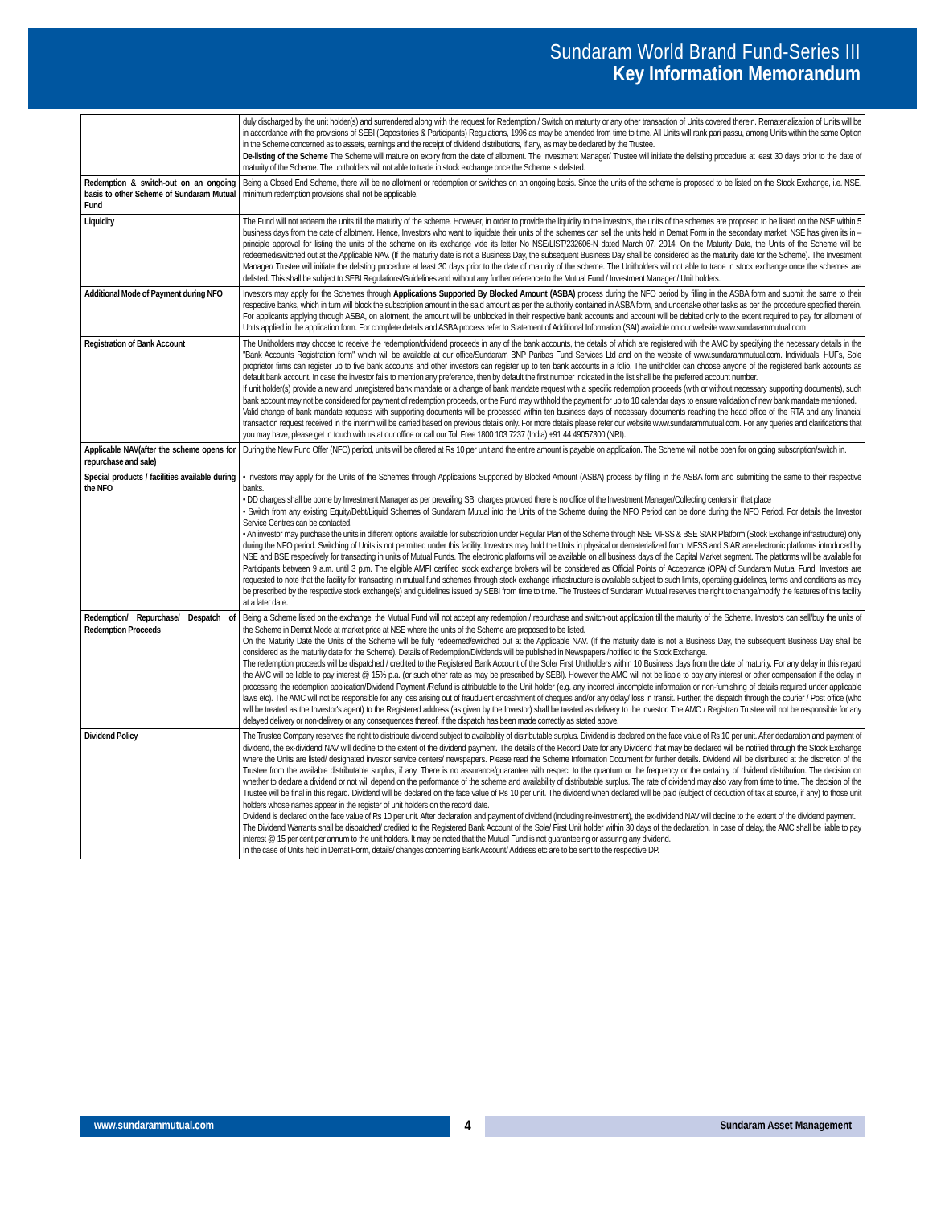Sundaram World Brand Fund-Series III
Key Information Memorandum
| | duly discharged by the unit holder(s) and surrendered along with the request for Redemption / Switch on maturity or any other transaction of Units covered therein. Rematerialization of Units will be in accordance with the provisions of SEBI (Depositories & Participants) Regulations, 1996 as may be amended from time to time. All Units will rank pari passu, among Units within the same Option in the Scheme concerned as to assets, earnings and the receipt of dividend distributions, if any, as may be declared by the Trustee. De-listing of the Scheme The Scheme will mature on expiry from the date of allotment. The Investment Manager/ Trustee will initiate the delisting procedure at least 30 days prior to the date of maturity of the Scheme. The unitholders will not able to trade in stock exchange once the Scheme is delisted. |
| Redemption & switch-out on an ongoing basis to other Scheme of Sundaram Mutual Fund | Being a Closed End Scheme, there will be no allotment or redemption or switches on an ongoing basis. Since the units of the scheme is proposed to be listed on the Stock Exchange, i.e. NSE, minimum redemption provisions shall not be applicable. |
| Liquidity | The Fund will not redeem the units till the maturity of the scheme. However, in order to provide the liquidity to the investors, the units of the schemes are proposed to be listed on the NSE within 5 business days from the date of allotment. Hence, Investors who want to liquidate their units of the schemes can sell the units held in Demat Form in the secondary market. NSE has given its in – principle approval for listing the units of the scheme on its exchange vide its letter No NSE/LIST/232606-N dated March 07, 2014. On the Maturity Date, the Units of the Scheme will be redeemed/switched out at the Applicable NAV. (If the maturity date is not a Business Day, the subsequent Business Day shall be considered as the maturity date for the Scheme). The Investment Manager/ Trustee will initiate the delisting procedure at least 30 days prior to the date of maturity of the scheme. The Unitholders will not able to trade in stock exchange once the schemes are delisted. This shall be subject to SEBI Regulations/Guidelines and without any further reference to the Mutual Fund / Investment Manager / Unit holders. |
| Additional Mode of Payment during NFO | Investors may apply for the Schemes through Applications Supported By Blocked Amount (ASBA) process during the NFO period by filling in the ASBA form and submit the same to their respective banks, which in turn will block the subscription amount in the said amount as per the authority contained in ASBA form, and undertake other tasks as per the procedure specified therein. For applicants applying through ASBA, on allotment, the amount will be unblocked in their respective bank accounts and account will be debited only to the extent required to pay for allotment of Units applied in the application form. For complete details and ASBA process refer to Statement of Additional Information (SAI) available on our website www.sundarammutual.com |
| Registration of Bank Account | The Unitholders may choose to receive the redemption/dividend proceeds in any of the bank accounts, the details of which are registered with the AMC by specifying the necessary details in the "Bank Accounts Registration form" which will be available at our office/Sundaram BNP Paribas Fund Services Ltd and on the website of www.sundarammutual.com. Individuals, HUFs, Sole proprietor firms can register up to five bank accounts and other investors can register up to ten bank accounts in a folio. The unitholder can choose anyone of the registered bank accounts as default bank account. In case the investor fails to mention any preference, then by default the first number indicated in the list shall be the preferred account number. If unit holder(s) provide a new and unregistered bank mandate or a change of bank mandate request with a specific redemption proceeds (with or without necessary supporting documents), such bank account may not be considered for payment of redemption proceeds, or the Fund may withhold the payment for up to 10 calendar days to ensure validation of new bank mandate mentioned. Valid change of bank mandate requests with supporting documents will be processed within ten business days of necessary documents reaching the head office of the RTA and any financial transaction request received in the interim will be carried based on previous details only. For more details please refer our website www.sundarammutual.com. For any queries and clarifications that you may have, please get in touch with us at our office or call our Toll Free 1800 103 7237 (India) +91 44 49057300 (NRI). |
| Applicable NAV(after the scheme opens for repurchase and sale) | During the New Fund Offer (NFO) period, units will be offered at Rs 10 per unit and the entire amount is payable on application. The Scheme will not be open for on going subscription/switch in. |
| Special products / facilities available during the NFO | • Investors may apply for the Units of the Schemes through Applications Supported by Blocked Amount (ASBA) process by filling in the ASBA form and submitting the same to their respective banks. • DD charges shall be borne by Investment Manager as per prevailing SBI charges provided there is no office of the Investment Manager/Collecting centers in that place • Switch from any existing Equity/Debt/Liquid Schemes of Sundaram Mutual into the Units of the Scheme during the NFO Period can be done during the NFO Period. For details the Investor Service Centres can be contacted. • An investor may purchase the units in different options available for subscription under Regular Plan of the Scheme through NSE MFSS & BSE StAR Platform (Stock Exchange infrastructure) only during the NFO period. Switching of Units is not permitted under this facility. Investors may hold the Units in physical or dematerialized form. MFSS and StAR are electronic platforms introduced by NSE and BSE respectively for transacting in units of Mutual Funds. The electronic platforms will be available on all business days of the Capital Market segment. The platforms will be available for Participants between 9 a.m. until 3 p.m. The eligible AMFI certified stock exchange brokers will be considered as Official Points of Acceptance (OPA) of Sundaram Mutual Fund. Investors are requested to note that the facility for transacting in mutual fund schemes through stock exchange infrastructure is available subject to such limits, operating guidelines, terms and conditions as may be prescribed by the respective stock exchange(s) and guidelines issued by SEBI from time to time. The Trustees of Sundaram Mutual reserves the right to change/modify the features of this facility at a later date. |
| Redemption/ Repurchase/ Despatch of Redemption Proceeds | Being a Scheme listed on the exchange, the Mutual Fund will not accept any redemption / repurchase and switch-out application till the maturity of the Scheme. Investors can sell/buy the units of the Scheme in Demat Mode at market price at NSE where the units of the Scheme are proposed to be listed. On the Maturity Date the Units of the Scheme will be fully redeemed/switched out at the Applicable NAV. (If the maturity date is not a Business Day, the subsequent Business Day shall be considered as the maturity date for the Scheme). Details of Redemption/Dividends will be published in Newspapers /notified to the Stock Exchange. The redemption proceeds will be dispatched / credited to the Registered Bank Account of the Sole/ First Unitholders within 10 Business days from the date of maturity. For any delay in this regard the AMC will be liable to pay interest @ 15% p.a. (or such other rate as may be prescribed by SEBI). However the AMC will not be liable to pay any interest or other compensation if the delay in processing the redemption application/Dividend Payment /Refund is attributable to the Unit holder (e.g. any incorrect /incomplete information or non-furnishing of details required under applicable laws etc). The AMC will not be responsible for any loss arising out of fraudulent encashment of cheques and/or any delay/ loss in transit. Further, the dispatch through the courier / Post office (who will be treated as the Investor's agent) to the Registered address (as given by the Investor) shall be treated as delivery to the investor. The AMC / Registrar/ Trustee will not be responsible for any delayed delivery or non-delivery or any consequences thereof, if the dispatch has been made correctly as stated above. |
| Dividend Policy | The Trustee Company reserves the right to distribute dividend subject to availability of distributable surplus. Dividend is declared on the face value of Rs 10 per unit. After declaration and payment of dividend, the ex-dividend NAV will decline to the extent of the dividend payment. The details of the Record Date for any Dividend that may be declared will be notified through the Stock Exchange where the Units are listed/ designated investor service centers/ newspapers. Please read the Scheme Information Document for further details. Dividend will be distributed at the discretion of the Trustee from the available distributable surplus, if any. There is no assurance/guarantee with respect to the quantum or the frequency or the certainty of dividend distribution. The decision on whether to declare a dividend or not will depend on the performance of the scheme and availability of distributable surplus. The rate of dividend may also vary from time to time. The decision of the Trustee will be final in this regard. Dividend will be declared on the face value of Rs 10 per unit. The dividend when declared will be paid (subject of deduction of tax at source, if any) to those unit holders whose names appear in the register of unit holders on the record date. Dividend is declared on the face value of Rs 10 per unit. After declaration and payment of dividend (including re-investment), the ex-dividend NAV will decline to the extent of the dividend payment. The Dividend Warrants shall be dispatched/ credited to the Registered Bank Account of the Sole/ First Unit holder within 30 days of the declaration. In case of delay, the AMC shall be liable to pay interest @ 15 per cent per annum to the unit holders. It may be noted that the Mutual Fund is not guaranteeing or assuring any dividend. In the case of Units held in Demat Form, details/ changes concerning Bank Account/ Address etc are to be sent to the respective DP. |
www.sundarammutual.com
4
Sundaram Asset Management